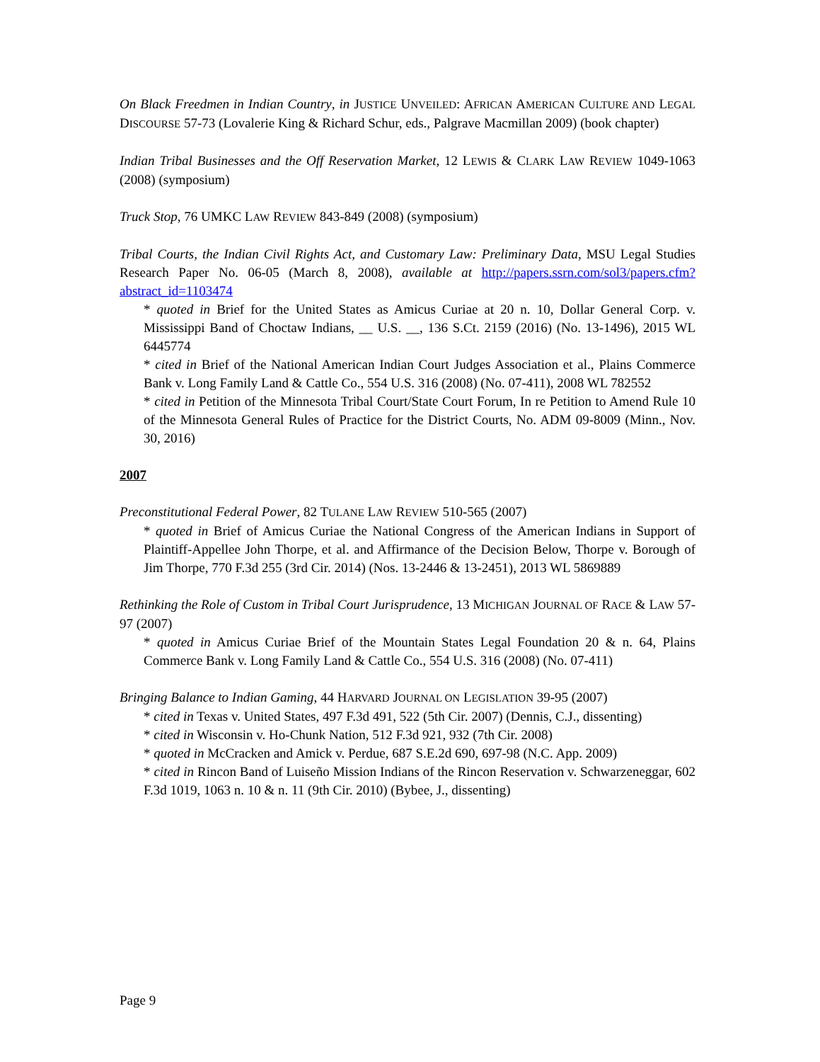On Black Freedmen in Indian Country, in JUSTICE UNVEILED: AFRICAN AMERICAN CULTURE AND LEGAL DISCOURSE 57-73 (Lovalerie King & Richard Schur, eds., Palgrave Macmillan 2009) (book chapter)
Indian Tribal Businesses and the Off Reservation Market, 12 LEWIS & CLARK LAW REVIEW 1049-1063 (2008) (symposium)
Truck Stop, 76 UMKC LAW REVIEW 843-849 (2008) (symposium)
Tribal Courts, the Indian Civil Rights Act, and Customary Law: Preliminary Data, MSU Legal Studies Research Paper No. 06-05 (March 8, 2008), available at http://papers.ssrn.com/sol3/papers.cfm?abstract_id=1103474
* quoted in Brief for the United States as Amicus Curiae at 20 n. 10, Dollar General Corp. v. Mississippi Band of Choctaw Indians, __ U.S. __, 136 S.Ct. 2159 (2016) (No. 13-1496), 2015 WL 6445774
* cited in Brief of the National American Indian Court Judges Association et al., Plains Commerce Bank v. Long Family Land & Cattle Co., 554 U.S. 316 (2008) (No. 07-411), 2008 WL 782552
* cited in Petition of the Minnesota Tribal Court/State Court Forum, In re Petition to Amend Rule 10 of the Minnesota General Rules of Practice for the District Courts, No. ADM 09-8009 (Minn., Nov. 30, 2016)
2007
Preconstitutional Federal Power, 82 TULANE LAW REVIEW 510-565 (2007)
* quoted in Brief of Amicus Curiae the National Congress of the American Indians in Support of Plaintiff-Appellee John Thorpe, et al. and Affirmance of the Decision Below, Thorpe v. Borough of Jim Thorpe, 770 F.3d 255 (3rd Cir. 2014) (Nos. 13-2446 & 13-2451), 2013 WL 5869889
Rethinking the Role of Custom in Tribal Court Jurisprudence, 13 MICHIGAN JOURNAL OF RACE & LAW 57-97 (2007)
* quoted in Amicus Curiae Brief of the Mountain States Legal Foundation 20 & n. 64, Plains Commerce Bank v. Long Family Land & Cattle Co., 554 U.S. 316 (2008) (No. 07-411)
Bringing Balance to Indian Gaming, 44 HARVARD JOURNAL ON LEGISLATION 39-95 (2007)
* cited in Texas v. United States, 497 F.3d 491, 522 (5th Cir. 2007) (Dennis, C.J., dissenting)
* cited in Wisconsin v. Ho-Chunk Nation, 512 F.3d 921, 932 (7th Cir. 2008)
* quoted in McCracken and Amick v. Perdue, 687 S.E.2d 690, 697-98 (N.C. App. 2009)
* cited in Rincon Band of Luiseño Mission Indians of the Rincon Reservation v. Schwarzeneggar, 602 F.3d 1019, 1063 n. 10 & n. 11 (9th Cir. 2010) (Bybee, J., dissenting)
Page 9